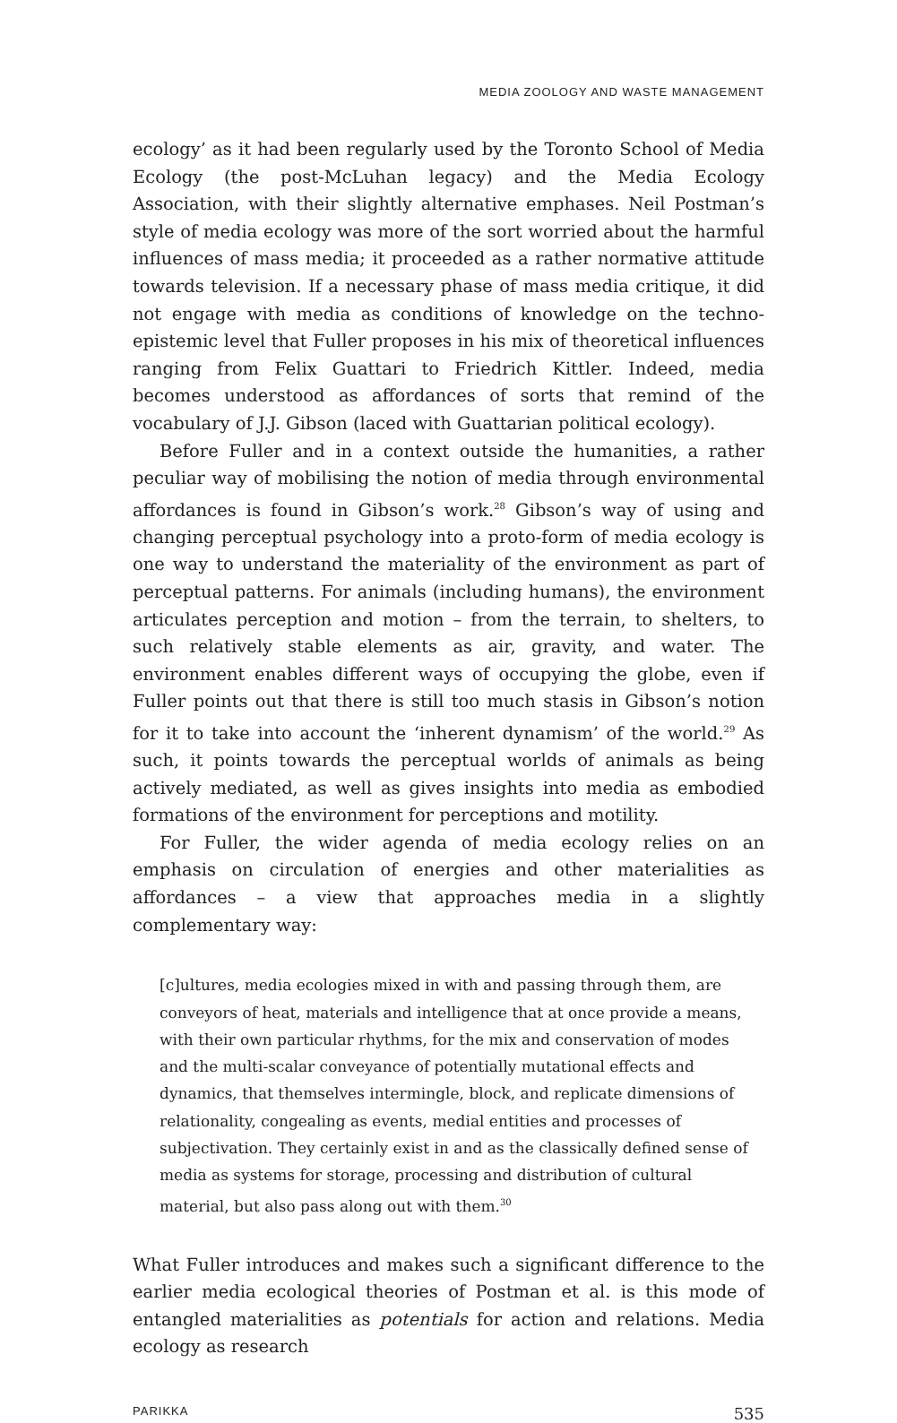MEDIA ZOOLOGY AND WASTE MANAGEMENT
ecology’ as it had been regularly used by the Toronto School of Media Ecology (the post-McLuhan legacy) and the Media Ecology Association, with their slightly alternative emphases. Neil Postman’s style of media ecology was more of the sort worried about the harmful influences of mass media; it proceeded as a rather normative attitude towards television. If a necessary phase of mass media critique, it did not engage with media as conditions of knowledge on the techno-epistemic level that Fuller proposes in his mix of theoretical influences ranging from Felix Guattari to Friedrich Kittler. Indeed, media becomes understood as affordances of sorts that remind of the vocabulary of J.J. Gibson (laced with Guattarian political ecology).
Before Fuller and in a context outside the humanities, a rather peculiar way of mobilising the notion of media through environmental affordances is found in Gibson’s work.<sup>28</sup> Gibson’s way of using and changing perceptual psychology into a proto-form of media ecology is one way to understand the materiality of the environment as part of perceptual patterns. For animals (including humans), the environment articulates perception and motion – from the terrain, to shelters, to such relatively stable elements as air, gravity, and water. The environment enables different ways of occupying the globe, even if Fuller points out that there is still too much stasis in Gibson’s notion for it to take into account the ‘inherent dynamism’ of the world.<sup>29</sup> As such, it points towards the perceptual worlds of animals as being actively mediated, as well as gives insights into media as embodied formations of the environment for perceptions and motility.
For Fuller, the wider agenda of media ecology relies on an emphasis on circulation of energies and other materialities as affordances – a view that approaches media in a slightly complementary way:
[c]ultures, media ecologies mixed in with and passing through them, are conveyors of heat, materials and intelligence that at once provide a means, with their own particular rhythms, for the mix and conservation of modes and the multi-scalar conveyance of potentially mutational effects and dynamics, that themselves intermingle, block, and replicate dimensions of relationality, congealing as events, medial entities and processes of subjectivation. They certainly exist in and as the classically defined sense of media as systems for storage, processing and distribution of cultural material, but also pass along out with them.<sup>30</sup>
What Fuller introduces and makes such a significant difference to the earlier media ecological theories of Postman et al. is this mode of entangled materialities as potentials for action and relations. Media ecology as research
PARIKKA 535